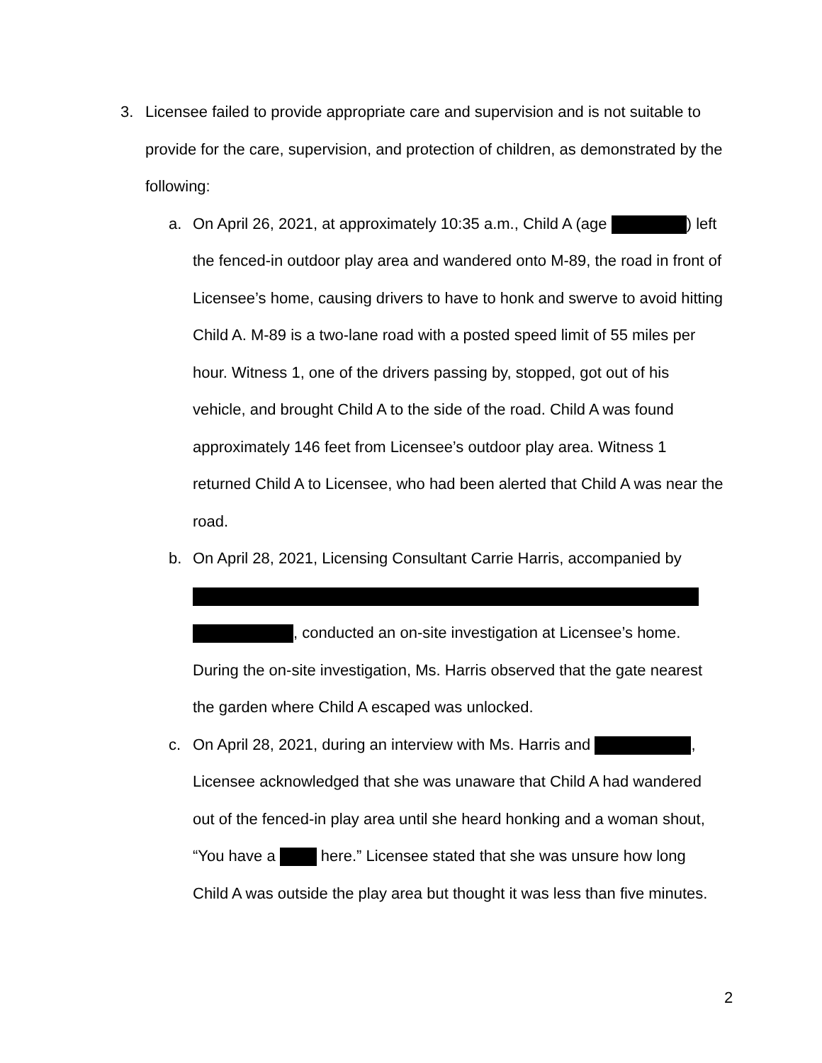3. Licensee failed to provide appropriate care and supervision and is not suitable to provide for the care, supervision, and protection of children, as demonstrated by the following:
a. On April 26, 2021, at approximately 10:35 a.m., Child A (age ) left the fenced-in outdoor play area and wandered onto M-89, the road in front of Licensee’s home, causing drivers to have to honk and swerve to avoid hitting Child A. M-89 is a two-lane road with a posted speed limit of 55 miles per hour. Witness 1, one of the drivers passing by, stopped, got out of his vehicle, and brought Child A to the side of the road. Child A was found approximately 146 feet from Licensee’s outdoor play area. Witness 1 returned Child A to Licensee, who had been alerted that Child A was near the road.
b. On April 28, 2021, Licensing Consultant Carrie Harris, accompanied by
, conducted an on-site investigation at Licensee’s home. During the on-site investigation, Ms. Harris observed that the gate nearest the garden where Child A escaped was unlocked.
c. On April 28, 2021, during an interview with Ms. Harris and , Licensee acknowledged that she was unaware that Child A had wandered out of the fenced-in play area until she heard honking and a woman shout, “You have a here.” Licensee stated that she was unsure how long Child A was outside the play area but thought it was less than five minutes.
2